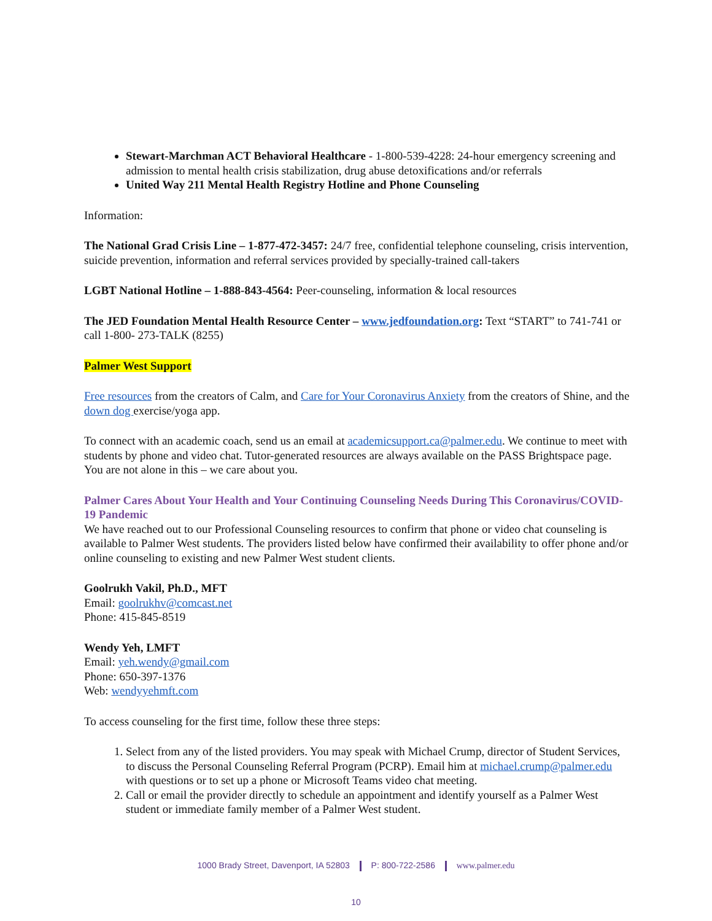Stewart-Marchman ACT Behavioral Healthcare - 1-800-539-4228: 24-hour emergency screening and admission to mental health crisis stabilization, drug abuse detoxifications and/or referrals
United Way 211 Mental Health Registry Hotline and Phone Counseling
Information:
The National Grad Crisis Line – 1-877-472-3457: 24/7 free, confidential telephone counseling, crisis intervention, suicide prevention, information and referral services provided by specially-trained call-takers
LGBT National Hotline – 1-888-843-4564: Peer-counseling, information & local resources
The JED Foundation Mental Health Resource Center – www.jedfoundation.org: Text “START” to 741-741 or call 1-800- 273-TALK (8255)
Palmer West Support
Free resources from the creators of Calm, and Care for Your Coronavirus Anxiety from the creators of Shine, and the down dog exercise/yoga app.
To connect with an academic coach, send us an email at academicsupport.ca@palmer.edu. We continue to meet with students by phone and video chat. Tutor-generated resources are always available on the PASS Brightspace page. You are not alone in this – we care about you.
Palmer Cares About Your Health and Your Continuing Counseling Needs During This Coronavirus/COVID-19 Pandemic
We have reached out to our Professional Counseling resources to confirm that phone or video chat counseling is available to Palmer West students. The providers listed below have confirmed their availability to offer phone and/or online counseling to existing and new Palmer West student clients.
Goolrukh Vakil, Ph.D., MFT
Email: goolrukhv@comcast.net
Phone: 415-845-8519
Wendy Yeh, LMFT
Email: yeh.wendy@gmail.com
Phone: 650-397-1376
Web: wendyyehmft.com
To access counseling for the first time, follow these three steps:
1. Select from any of the listed providers. You may speak with Michael Crump, director of Student Services, to discuss the Personal Counseling Referral Program (PCRP). Email him at michael.crump@palmer.edu with questions or to set up a phone or Microsoft Teams video chat meeting.
2. Call or email the provider directly to schedule an appointment and identify yourself as a Palmer West student or immediate family member of a Palmer West student.
1000 Brady Street, Davenport, IA 52803 P: 800-722-2586 www.palmer.edu
10